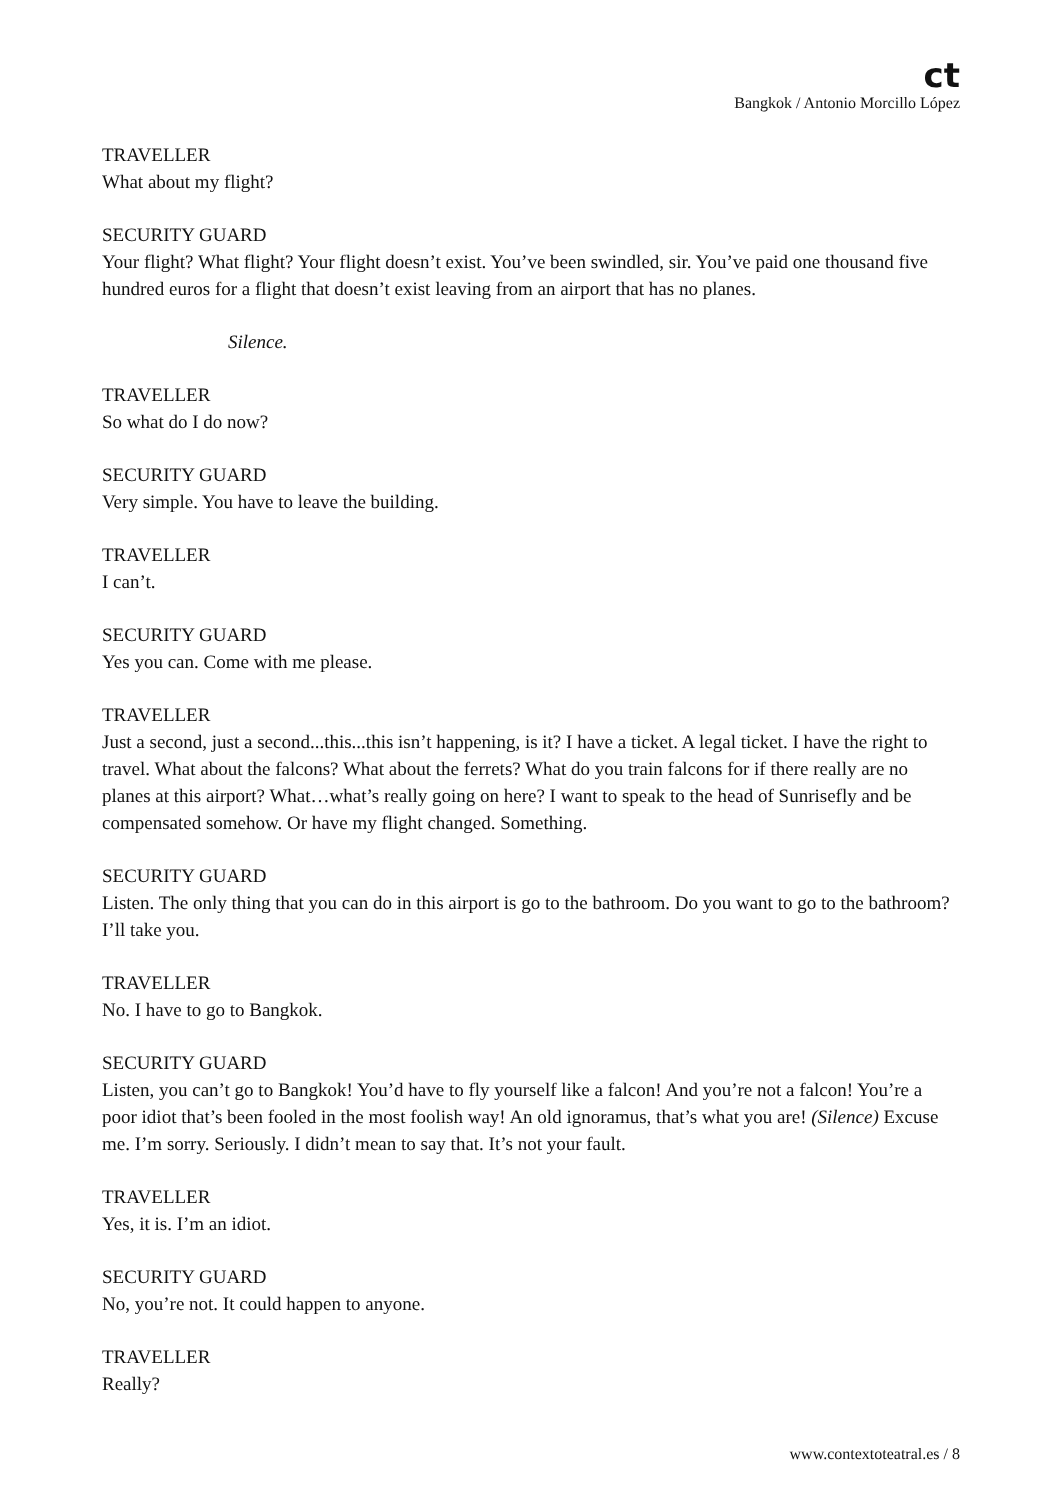ct
Bangkok / Antonio Morcillo López
TRAVELLER
What about my flight?
SECURITY GUARD
Your flight? What flight? Your flight doesn’t exist. You’ve been swindled, sir. You’ve paid one thousand five hundred euros for a flight that doesn’t exist leaving from an airport that has no planes.
Silence.
TRAVELLER
So what do I do now?
SECURITY GUARD
Very simple. You have to leave the building.
TRAVELLER
I can’t.
SECURITY GUARD
Yes you can. Come with me please.
TRAVELLER
Just a second, just a second...this...this isn’t happening, is it? I have a ticket. A legal ticket. I have the right to travel. What about the falcons? What about the ferrets? What do you train falcons for if there really are no planes at this airport? What…what’s really going on here? I want to speak to the head of Sunrisefly and be compensated somehow. Or have my flight changed. Something.
SECURITY GUARD
Listen. The only thing that you can do in this airport is go to the bathroom. Do you want to go to the bathroom? I’ll take you.
TRAVELLER
No. I have to go to Bangkok.
SECURITY GUARD
Listen, you can’t go to Bangkok! You’d have to fly yourself like a falcon! And you’re not a falcon! You’re a poor idiot that’s been fooled in the most foolish way! An old ignoramus, that’s what you are! (Silence) Excuse me. I’m sorry. Seriously. I didn’t mean to say that. It’s not your fault.
TRAVELLER
Yes, it is. I’m an idiot.
SECURITY GUARD
No, you’re not. It could happen to anyone.
TRAVELLER
Really?
www.contextoteatral.es / 8